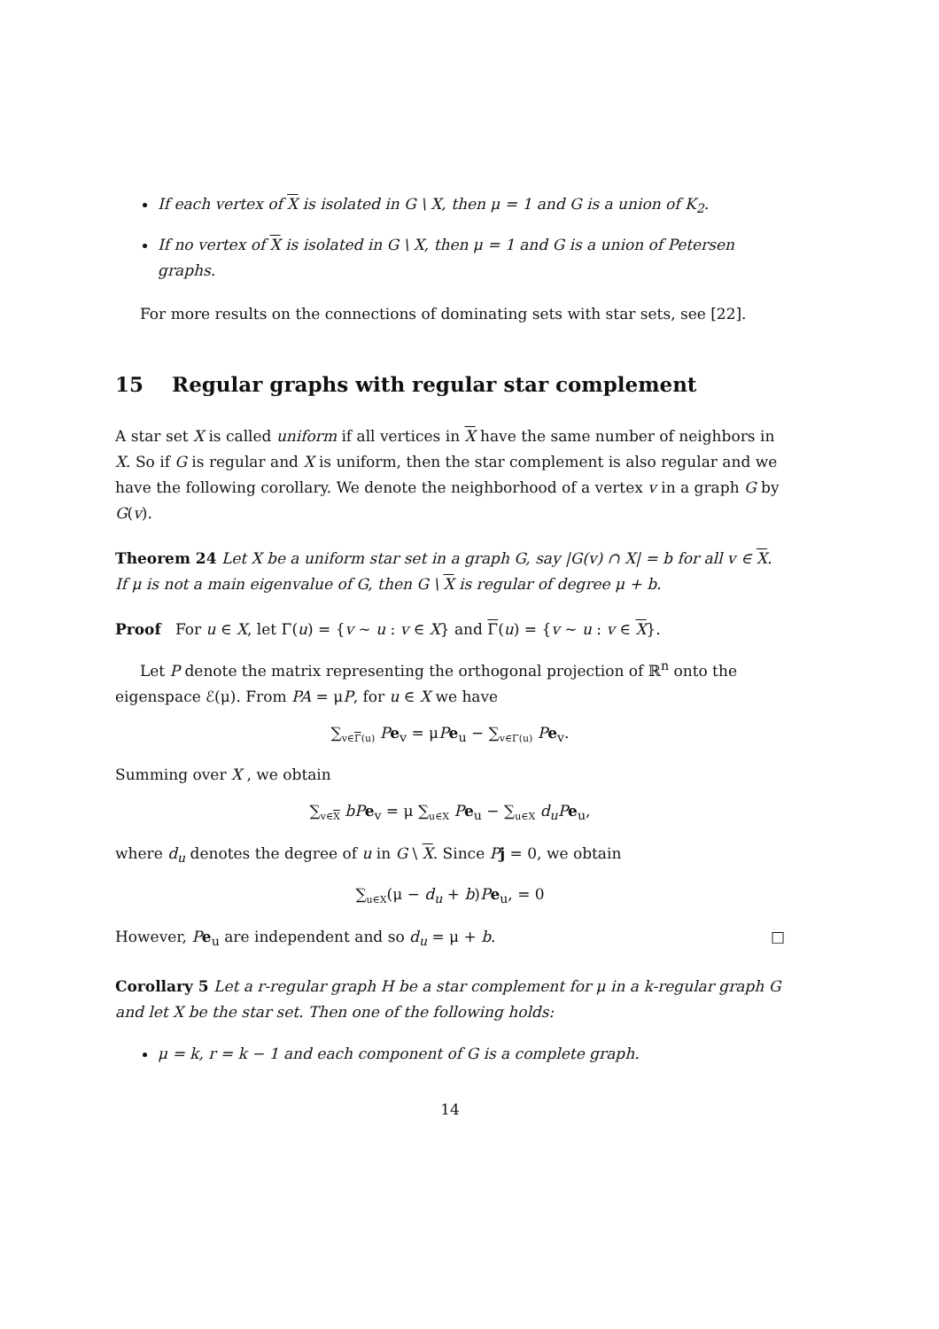If each vertex of X is isolated in G \ X, then μ = 1 and G is a union of K<sub>2</sub>.
If no vertex of X is isolated in G \ X, then μ = 1 and G is a union of Petersen graphs.
For more results on the connections of dominating sets with star sets, see [22].
15 Regular graphs with regular star complement
A star set X is called uniform if all vertices in X have the same number of neighbors in X. So if G is regular and X is uniform, then the star complement is also regular and we have the following corollary. We denote the neighborhood of a vertex v in a graph G by G(v).
Theorem 24 Let X be a uniform star set in a graph G, say |G(v) ∩ X| = b for all v ∈ X. If μ is not a main eigenvalue of G, then G \ X is regular of degree μ + b.
Proof For u ∈ X, let Γ(u) = {v ∼ u : v ∈ X} and Γ(u) = {v ∼ u : v ∈ X}.
Let P denote the matrix representing the orthogonal projection of ℝ<sup>n</sup> onto the eigenspace ℰ(μ). From PA = μP, for u ∈ X we have
∑<sub>v∈Γ(u)</sub> Pe<sub>v</sub> = μPe<sub>u</sub> − ∑<sub>v∈Γ(u)</sub> Pe<sub>v</sub>.
Summing over X , we obtain
∑<sub>v∈X</sub> bP e<sub>v</sub> = μ ∑<sub>u∈X</sub> Pe<sub>u</sub> − ∑<sub>u∈X</sub> d<sub>u</sub>P e<sub>u</sub>,
where d<sub>u</sub> denotes the degree of u in G \ X. Since Pj = 0, we obtain
∑<sub>u∈X</sub>(μ − d<sub>u</sub> + b)Pe<sub>u</sub>, = 0
However, Pe<sub>u</sub> are independent and so d<sub>u</sub> = μ + b. □
Corollary 5 Let a r-regular graph H be a star complement for μ in a k-regular graph G and let X be the star set. Then one of the following holds:
μ = k, r = k − 1 and each component of G is a complete graph.
14